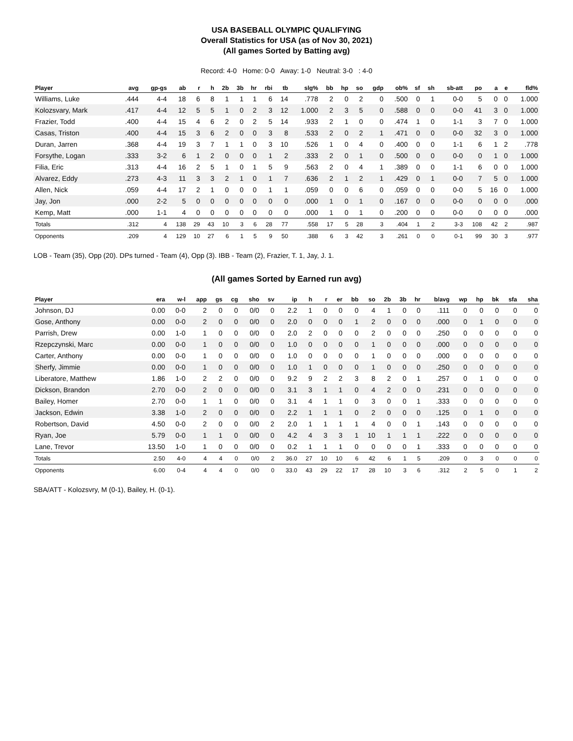USA BASEBALL OLYMPIC QUALIFYING
Overall Statistics for USA (as of Nov 30, 2021)
(All games Sorted by Batting avg)
Record: 4-0 Home: 0-0 Away: 1-0 Neutral: 3-0 : 4-0
| Player | avg | gp-gs | ab | r | h | 2b | 3b | hr | rbi | tb | slg% | bb | hp | so | gdp | ob% | sf | sh | sb-att | po | a | e | fld% |
| --- | --- | --- | --- | --- | --- | --- | --- | --- | --- | --- | --- | --- | --- | --- | --- | --- | --- | --- | --- | --- | --- | --- | --- |
| Williams, Luke | .444 | 4-4 | 18 | 6 | 8 | 1 | 1 | 1 | 6 | 14 | .778 | 2 | 0 | 2 | 0 | .500 | 0 | 1 | 0-0 | 5 | 0 | 0 | 1.000 |
| Kolozsvary, Mark | .417 | 4-4 | 12 | 5 | 5 | 1 | 0 | 2 | 3 | 12 | 1.000 | 2 | 3 | 5 | 0 | .588 | 0 | 0 | 0-0 | 41 | 3 | 0 | 1.000 |
| Frazier, Todd | .400 | 4-4 | 15 | 4 | 6 | 2 | 0 | 2 | 5 | 14 | .933 | 2 | 1 | 0 | 0 | .474 | 1 | 0 | 1-1 | 3 | 7 | 0 | 1.000 |
| Casas, Triston | .400 | 4-4 | 15 | 3 | 6 | 2 | 0 | 0 | 3 | 8 | .533 | 2 | 0 | 2 | 1 | .471 | 0 | 0 | 0-0 | 32 | 3 | 0 | 1.000 |
| Duran, Jarren | .368 | 4-4 | 19 | 3 | 7 | 1 | 1 | 0 | 3 | 10 | .526 | 1 | 0 | 4 | 0 | .400 | 0 | 0 | 1-1 | 6 | 1 | 2 | .778 |
| Forsythe, Logan | .333 | 3-2 | 6 | 1 | 2 | 0 | 0 | 0 | 1 | 2 | .333 | 2 | 0 | 1 | 0 | .500 | 0 | 0 | 0-0 | 0 | 1 | 0 | 1.000 |
| Filia, Eric | .313 | 4-4 | 16 | 2 | 5 | 1 | 0 | 1 | 5 | 9 | .563 | 2 | 0 | 4 | 1 | .389 | 0 | 0 | 1-1 | 6 | 0 | 0 | 1.000 |
| Alvarez, Eddy | .273 | 4-3 | 11 | 3 | 3 | 2 | 1 | 0 | 1 | 7 | .636 | 2 | 1 | 2 | 1 | .429 | 0 | 1 | 0-0 | 7 | 5 | 0 | 1.000 |
| Allen, Nick | .059 | 4-4 | 17 | 2 | 1 | 0 | 0 | 0 | 1 | 1 | .059 | 0 | 0 | 6 | 0 | .059 | 0 | 0 | 0-0 | 5 | 16 | 0 | 1.000 |
| Jay, Jon | .000 | 2-2 | 5 | 0 | 0 | 0 | 0 | 0 | 0 | 0 | .000 | 1 | 0 | 1 | 0 | .167 | 0 | 0 | 0-0 | 0 | 0 | 0 | .000 |
| Kemp, Matt | .000 | 1-1 | 4 | 0 | 0 | 0 | 0 | 0 | 0 | 0 | .000 | 1 | 0 | 1 | 0 | .200 | 0 | 0 | 0-0 | 0 | 0 | 0 | .000 |
| Totals | .312 | 4 | 138 | 29 | 43 | 10 | 3 | 6 | 28 | 77 | .558 | 17 | 5 | 28 | 3 | .404 | 1 | 2 | 3-3 | 108 | 42 | 2 | .987 |
| Opponents | .209 | 4 | 129 | 10 | 27 | 6 | 1 | 5 | 9 | 50 | .388 | 6 | 3 | 42 | 3 | .261 | 0 | 0 | 0-1 | 99 | 30 | 3 | .977 |
LOB - Team (35), Opp (20). DPs turned - Team (4), Opp (3). IBB - Team (2), Frazier, T. 1, Jay, J. 1.
(All games Sorted by Earned run avg)
| Player | era | w-l | app | gs | cg | sho | sv | ip | h | r | er | bb | so | 2b | 3b | hr | b/avg | wp | hp | bk | sfa | sha |
| --- | --- | --- | --- | --- | --- | --- | --- | --- | --- | --- | --- | --- | --- | --- | --- | --- | --- | --- | --- | --- | --- | --- |
| Johnson, DJ | 0.00 | 0-0 | 2 | 0 | 0 | 0/0 | 0 | 2.2 | 1 | 0 | 0 | 0 | 4 | 1 | 0 | 0 | .111 | 0 | 0 | 0 | 0 | 0 |
| Gose, Anthony | 0.00 | 0-0 | 2 | 0 | 0 | 0/0 | 0 | 2.0 | 0 | 0 | 0 | 1 | 2 | 0 | 0 | 0 | .000 | 0 | 1 | 0 | 0 | 0 |
| Parrish, Drew | 0.00 | 1-0 | 1 | 0 | 0 | 0/0 | 0 | 2.0 | 2 | 0 | 0 | 0 | 2 | 0 | 0 | 0 | .250 | 0 | 0 | 0 | 0 | 0 |
| Rzepczynski, Marc | 0.00 | 0-0 | 1 | 0 | 0 | 0/0 | 0 | 1.0 | 0 | 0 | 0 | 0 | 1 | 0 | 0 | 0 | .000 | 0 | 0 | 0 | 0 | 0 |
| Carter, Anthony | 0.00 | 0-0 | 1 | 0 | 0 | 0/0 | 0 | 1.0 | 0 | 0 | 0 | 0 | 1 | 0 | 0 | 0 | .000 | 0 | 0 | 0 | 0 | 0 |
| Sherfy, Jimmie | 0.00 | 0-0 | 1 | 0 | 0 | 0/0 | 0 | 1.0 | 1 | 0 | 0 | 0 | 1 | 0 | 0 | 0 | .250 | 0 | 0 | 0 | 0 | 0 |
| Liberatore, Matthew | 1.86 | 1-0 | 2 | 2 | 0 | 0/0 | 0 | 9.2 | 9 | 2 | 2 | 3 | 8 | 2 | 0 | 1 | .257 | 0 | 1 | 0 | 0 | 0 |
| Dickson, Brandon | 2.70 | 0-0 | 2 | 0 | 0 | 0/0 | 0 | 3.1 | 3 | 1 | 1 | 0 | 4 | 2 | 0 | 0 | .231 | 0 | 0 | 0 | 0 | 0 |
| Bailey, Homer | 2.70 | 0-0 | 1 | 1 | 0 | 0/0 | 0 | 3.1 | 4 | 1 | 1 | 0 | 3 | 0 | 0 | 1 | .333 | 0 | 0 | 0 | 0 | 0 |
| Jackson, Edwin | 3.38 | 1-0 | 2 | 0 | 0 | 0/0 | 0 | 2.2 | 1 | 1 | 1 | 0 | 2 | 0 | 0 | 0 | .125 | 0 | 1 | 0 | 0 | 0 |
| Robertson, David | 4.50 | 0-0 | 2 | 0 | 0 | 0/0 | 2 | 2.0 | 1 | 1 | 1 | 1 | 4 | 0 | 0 | 1 | .143 | 0 | 0 | 0 | 0 | 0 |
| Ryan, Joe | 5.79 | 0-0 | 1 | 1 | 0 | 0/0 | 0 | 4.2 | 4 | 3 | 3 | 1 | 10 | 1 | 1 | 1 | .222 | 0 | 0 | 0 | 0 | 0 |
| Lane, Trevor | 13.50 | 1-0 | 1 | 0 | 0 | 0/0 | 0 | 0.2 | 1 | 1 | 1 | 0 | 0 | 0 | 0 | 1 | .333 | 0 | 0 | 0 | 0 | 0 |
| Totals | 2.50 | 4-0 | 4 | 4 | 0 | 0/0 | 2 | 36.0 | 27 | 10 | 10 | 6 | 42 | 6 | 1 | 5 | .209 | 0 | 3 | 0 | 0 | 0 |
| Opponents | 6.00 | 0-4 | 4 | 4 | 0 | 0/0 | 0 | 33.0 | 43 | 29 | 22 | 17 | 28 | 10 | 3 | 6 | .312 | 2 | 5 | 0 | 1 | 2 |
SBA/ATT - Kolozsvry, M (0-1), Bailey, H. (0-1).